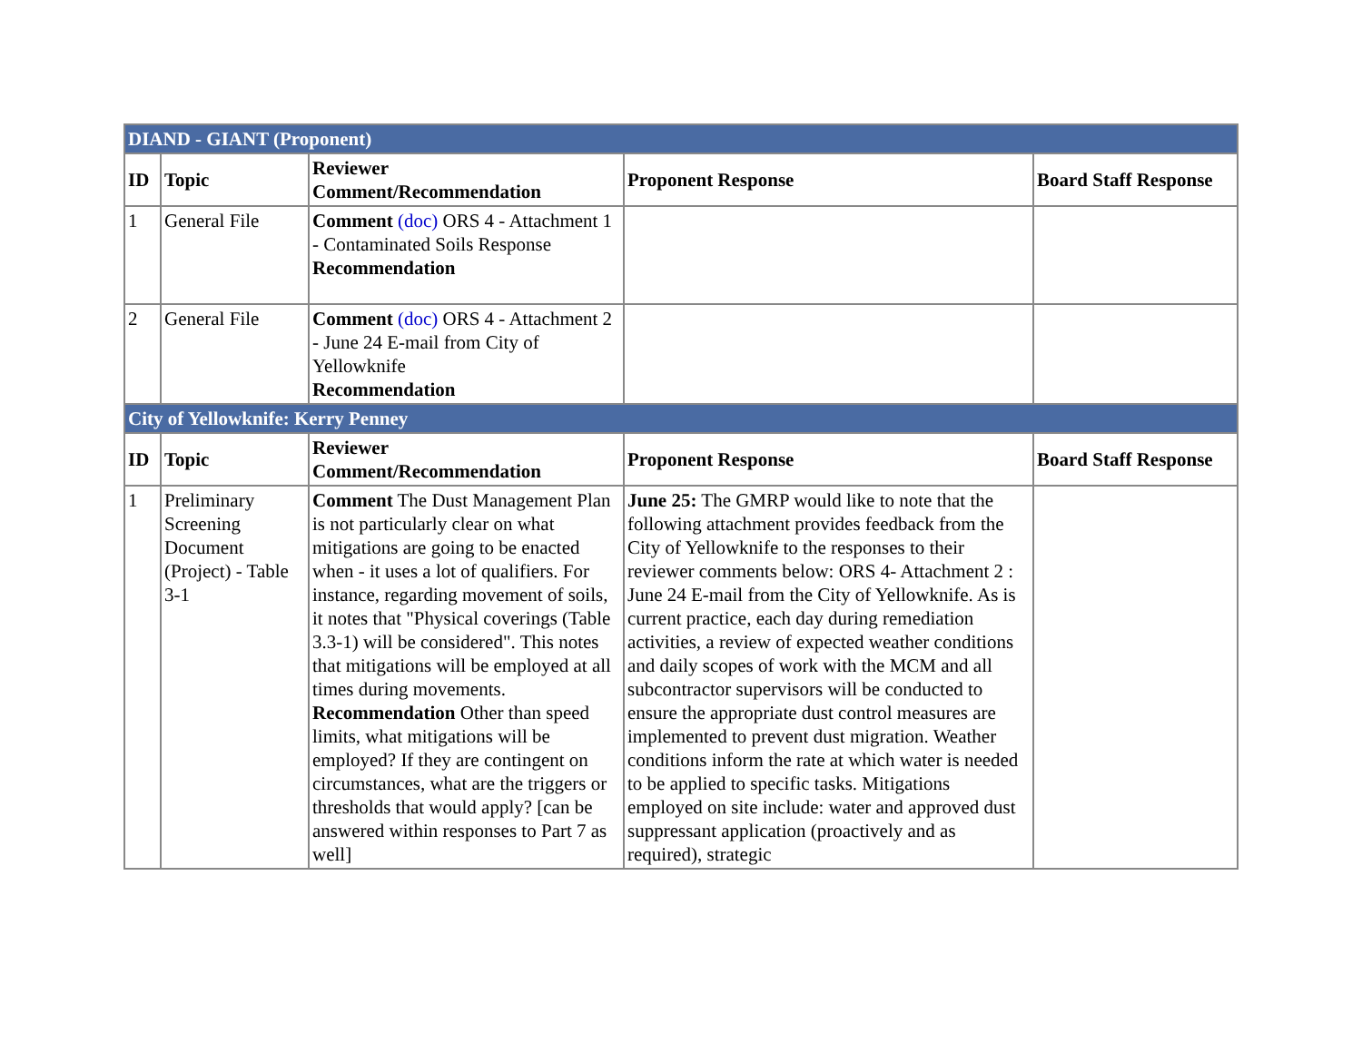| DIAND - GIANT (Proponent) | | | | |
| ID | Topic | Reviewer Comment/Recommendation | Proponent Response | Board Staff Response |
| 1 | General File | Comment (doc) ORS 4 - Attachment 1 - Contaminated Soils Response Recommendation | | |
| 2 | General File | Comment (doc) ORS 4 - Attachment 2 - June 24 E-mail from City of Yellowknife Recommendation | | |
| City of Yellowknife: Kerry Penney | | | | |
| ID | Topic | Reviewer Comment/Recommendation | Proponent Response | Board Staff Response |
| 1 | Preliminary Screening Document (Project) - Table 3-1 | Comment The Dust Management Plan is not particularly clear on what mitigations are going to be enacted when - it uses a lot of qualifiers. For instance, regarding movement of soils, it notes that "Physical coverings (Table 3.3-1) will be considered". This notes that mitigations will be employed at all times during movements. Recommendation Other than speed limits, what mitigations will be employed? If they are contingent on circumstances, what are the triggers or thresholds that would apply? [can be answered within responses to Part 7 as well] | June 25: The GMRP would like to note that the following attachment provides feedback from the City of Yellowknife to the responses to their reviewer comments below: ORS 4- Attachment 2 : June 24 E-mail from the City of Yellowknife. As is current practice, each day during remediation activities, a review of expected weather conditions and daily scopes of work with the MCM and all subcontractor supervisors will be conducted to ensure the appropriate dust control measures are implemented to prevent dust migration. Weather conditions inform the rate at which water is needed to be applied to specific tasks. Mitigations employed on site include: water and approved dust suppressant application (proactively and as required), strategic | |